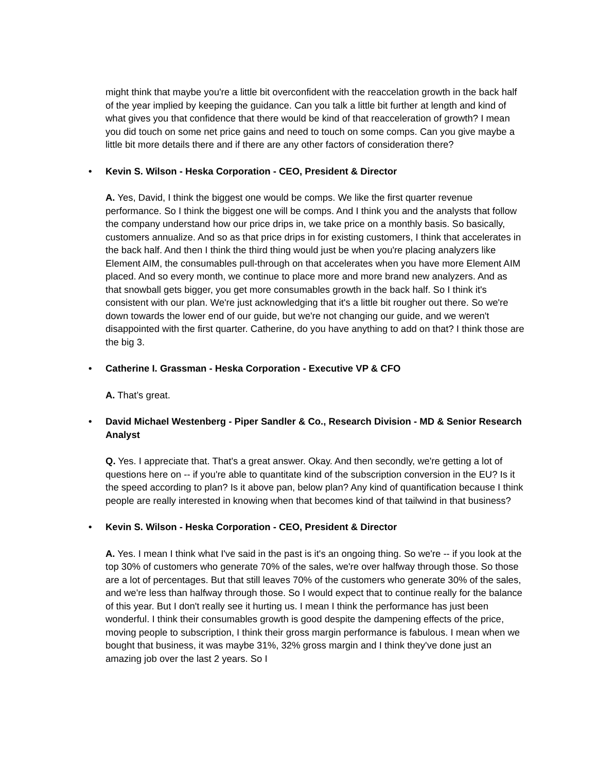might think that maybe you're a little bit overconfident with the reaccelation growth in the back half of the year implied by keeping the guidance. Can you talk a little bit further at length and kind of what gives you that confidence that there would be kind of that reacceleration of growth? I mean you did touch on some net price gains and need to touch on some comps. Can you give maybe a little bit more details there and if there are any other factors of consideration there?
• Kevin S. Wilson - Heska Corporation - CEO, President & Director
A. Yes, David, I think the biggest one would be comps. We like the first quarter revenue performance. So I think the biggest one will be comps. And I think you and the analysts that follow the company understand how our price drips in, we take price on a monthly basis. So basically, customers annualize. And so as that price drips in for existing customers, I think that accelerates in the back half. And then I think the third thing would just be when you're placing analyzers like Element AIM, the consumables pull-through on that accelerates when you have more Element AIM placed. And so every month, we continue to place more and more brand new analyzers. And as that snowball gets bigger, you get more consumables growth in the back half. So I think it's consistent with our plan. We're just acknowledging that it's a little bit rougher out there. So we're down towards the lower end of our guide, but we're not changing our guide, and we weren't disappointed with the first quarter. Catherine, do you have anything to add on that? I think those are the big 3.
• Catherine I. Grassman - Heska Corporation - Executive VP & CFO
A. That’s great.
• David Michael Westenberg - Piper Sandler & Co., Research Division - MD & Senior Research Analyst
Q. Yes. I appreciate that. That's a great answer. Okay. And then secondly, we're getting a lot of questions here on -- if you're able to quantitate kind of the subscription conversion in the EU? Is it the speed according to plan? Is it above pan, below plan? Any kind of quantification because I think people are really interested in knowing when that becomes kind of that tailwind in that business?
• Kevin S. Wilson - Heska Corporation - CEO, President & Director
A. Yes. I mean I think what I've said in the past is it's an ongoing thing. So we're -- if you look at the top 30% of customers who generate 70% of the sales, we're over halfway through those. So those are a lot of percentages. But that still leaves 70% of the customers who generate 30% of the sales, and we're less than halfway through those. So I would expect that to continue really for the balance of this year. But I don't really see it hurting us. I mean I think the performance has just been wonderful. I think their consumables growth is good despite the dampening effects of the price, moving people to subscription, I think their gross margin performance is fabulous. I mean when we bought that business, it was maybe 31%, 32% gross margin and I think they've done just an amazing job over the last 2 years. So I